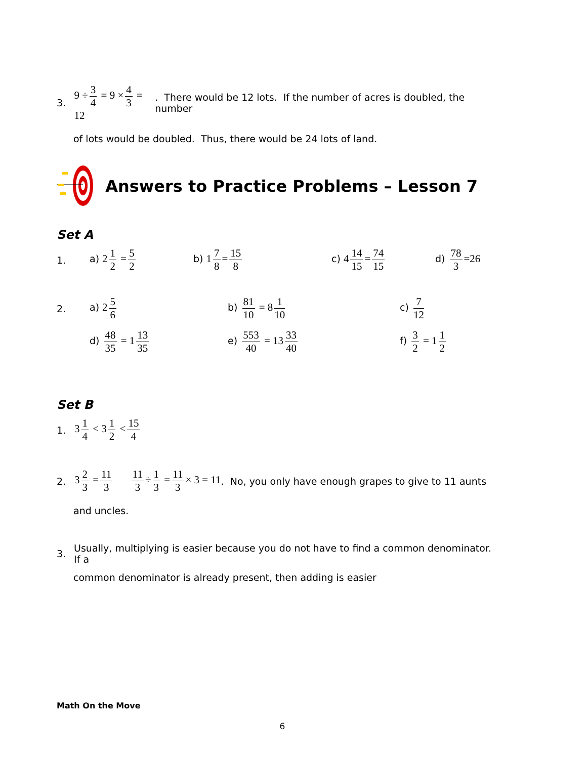3. 9 ÷ 3 4 = 9 × 4 3 = 12. There would be 12 lots. If the number of acres is doubled, the number
of lots would be doubled. Thus, there would be 24 lots of land.
Answers to Practice Problems – Lesson 7
Set A
1. a) 2 1 2 = 5 2 b) 1 7 8 = 15 8 c) 4 14 15 = 74 15 d) 78 3 =26
2. a) 2 5 6 b) 81 10 = 8 1 10 c) 7 12
d) 48 35 = 1 13 35 e) 553 40 = 13 33 40 f) 3 2 = 1 1 2
Set B
1. 3 1 4 < 3 1 2 < 15 4
2. 3 2 3 = 11 3 11 3 ÷ 1 3 = 11 3 × 3 = 11. No, you only have enough grapes to give to 11 aunts
and uncles.
3. Usually, multiplying is easier because you do not have to find a common denominator. If a
common denominator is already present, then adding is easier
Math On the Move
6